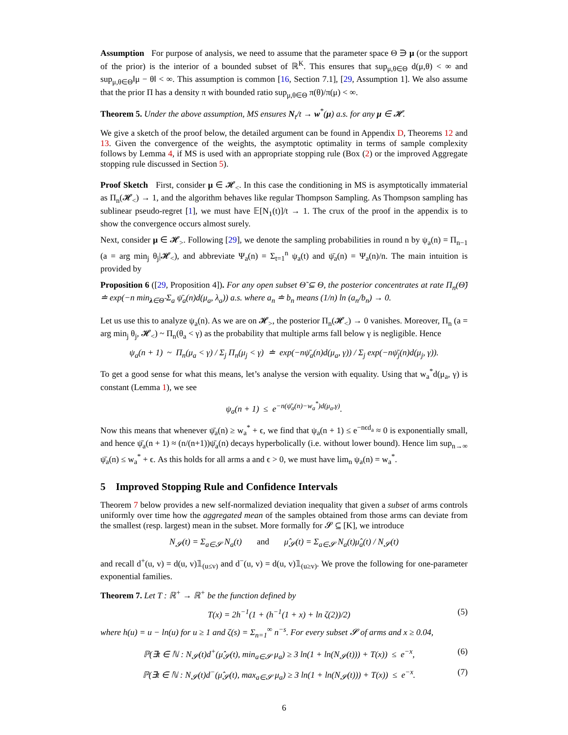Assumption For purpose of analysis, we need to assume that the parameter space Θ ∋ μ (or the support of the prior) is the interior of a bounded subset of ℝ<sup>K</sup>. This ensures that sup<sub>μ,θ∈Θ</sub> d(μ,θ) < ∞ and sup<sub>μ,θ∈Θ</sub>‖μ − θ‖ < ∞. This assumption is common [16, Section 7.1], [29, Assumption 1]. We also assume that the prior Π has a density π with bounded ratio sup<sub>μ,θ∈Θ</sub> π(θ)/π(μ) < ∞.
Theorem 5. Under the above assumption, MS ensures N<sub>t</sub>/t → w<sup>*</sup>(μ) a.s. for any μ ∈ 𝓗.
We give a sketch of the proof below, the detailed argument can be found in Appendix D, Theorems 12 and 13. Given the convergence of the weights, the asymptotic optimality in terms of sample complexity follows by Lemma 4, if MS is used with an appropriate stopping rule (Box (2) or the improved Aggregate stopping rule discussed in Section 5).
Proof Sketch First, consider μ ∈ 𝓗<sub><</sub>. In this case the conditioning in MS is asymptotically immaterial as Π<sub>n</sub>(𝓗<sub><</sub>) → 1, and the algorithm behaves like regular Thompson Sampling. As Thompson sampling has sublinear pseudo-regret [1], we must have 𝔼[N<sub>1</sub>(t)]/t → 1. The crux of the proof in the appendix is to show the convergence occurs almost surely.
Next, consider μ ∈ 𝓗<sub>></sub>. Following [29], we denote the sampling probabilities in round n by ψ<sub>a</sub>(n) = Π<sub>n−1</sub> (a = arg min<sub>j</sub> θ<sub>j</sub>|𝓗<sub><</sub>), and abbreviate Ψ<sub>a</sub>(n) = Σ<sub>t=1</sub><sup>n</sup> ψ<sub>a</sub>(t) and ψ̄<sub>a</sub>(n) = Ψ<sub>a</sub>(n)/n. The main intuition is provided by
Proposition 6 ([29, Proposition 4]). For any open subset Θ̃ ⊆ Θ, the posterior concentrates at rate Π<sub>n</sub>(Θ̃) ≐ exp(−n min<sub>λ∈Θ̃</sub> Σ<sub>a</sub> ψ̄<sub>a</sub>(n)d(μ<sub>a</sub>, λ<sub>a</sub>)) a.s. where a<sub>n</sub> ≐ b<sub>n</sub> means (1/n) ln (a<sub>n</sub>/b<sub>n</sub>) → 0.
Let us use this to analyze ψ<sub>a</sub>(n). As we are on 𝓗<sub>></sub>, the posterior Π<sub>n</sub>(𝓗<sub><</sub>) → 0 vanishes. Moreover, Π<sub>n</sub> (a = arg min<sub>j</sub> θ<sub>j</sub>, 𝓗<sub><</sub>) ~ Π<sub>n</sub>(θ<sub>a</sub> < γ) as the probability that multiple arms fall below γ is negligible. Hence
ψ<sub>a</sub>(n + 1) ~ Π<sub>n</sub>(μ<sub>a</sub> < γ) / Σ<sub>j</sub> Π<sub>n</sub>(μ<sub>j</sub> < γ) ≐ exp(−nψ̄<sub>a</sub>(n)d(μ<sub>a</sub>, γ)) / Σ<sub>j</sub> exp(−nψ̄<sub>j</sub>(n)d(μ<sub>j</sub>, γ)).
To get a good sense for what this means, let’s analyse the version with equality. Using that w<sub>a</sub><sup>*</sup>d(μ<sub>a</sub>, γ) is constant (Lemma 1), we see
ψ<sub>a</sub>(n + 1) ≤ e<sup>−n(ψ̄<sub>a</sub>(n)−w<sub>a</sub><sup>*</sup>)d(μ<sub>a</sub>,γ)</sup>.
Now this means that whenever ψ̄<sub>a</sub>(n) ≥ w<sub>a</sub><sup>*</sup> + ϵ, we find that ψ<sub>a</sub>(n + 1) ≤ e<sup>−nϵd<sub>a</sub></sup> ≈ 0 is exponentially small, and hence ψ̄<sub>a</sub>(n + 1) ≈ (n/(n+1))ψ̄<sub>a</sub>(n) decays hyperbolically (i.e. without lower bound). Hence lim sup<sub>n→∞</sub> ψ̄<sub>a</sub>(n) ≤ w<sub>a</sub><sup>*</sup> + ϵ. As this holds for all arms a and ϵ > 0, we must have lim<sub>n</sub> ψ<sub>a</sub>(n) = w<sub>a</sub><sup>*</sup>.
5 Improved Stopping Rule and Confidence Intervals
Theorem 7 below provides a new self-normalized deviation inequality that given a subset of arms controls uniformly over time how the aggregated mean of the samples obtained from those arms can deviate from the smallest (resp. largest) mean in the subset. More formally for 𝓢 ⊆ [K], we introduce
N<sub>𝓢</sub>(t) = Σ<sub>a∈𝓢</sub> N<sub>a</sub>(t) and μ̂<sub>𝓢</sub>(t) = Σ<sub>a∈𝓢</sub> N<sub>a</sub>(t)μ̂<sub>a</sub>(t) / N<sub>𝓢</sub>(t)
and recall d<sup>+</sup>(u, v) = d(u, v)𝟙<sub>(u≤v)</sub> and d<sup>−</sup>(u, v) = d(u, v)𝟙<sub>(u≥v)</sub>. We prove the following for one-parameter exponential families.
Theorem 7. Let T : ℝ<sup>+</sup> → ℝ<sup>+</sup> be the function defined by
T(x) = 2h<sup>−1</sup>(1 + (h<sup>−1</sup>(1 + x) + ln ζ(2))/2) (5)
where h(u) = u − ln(u) for u ≥ 1 and ζ(s) = Σ<sub>n=1</sub><sup>∞</sup> n<sup>−s</sup>. For every subset 𝓢 of arms and x ≥ 0.04,
ℙ(∃t ∈ ℕ : N<sub>𝓢</sub>(t)d<sup>+</sup>(μ̂<sub>𝓢</sub>(t), min<sub>a∈𝓢</sub> μ<sub>a</sub>) ≥ 3 ln(1 + ln(N<sub>𝓢</sub>(t))) + T(x)) ≤ e<sup>−x</sup>, (6)
ℙ(∃t ∈ ℕ : N<sub>𝓢</sub>(t)d<sup>−</sup>(μ̂<sub>𝓢</sub>(t), max<sub>a∈𝓢</sub> μ<sub>a</sub>) ≥ 3 ln(1 + ln(N<sub>𝓢</sub>(t))) + T(x)) ≤ e<sup>−x</sup>. (7)
6